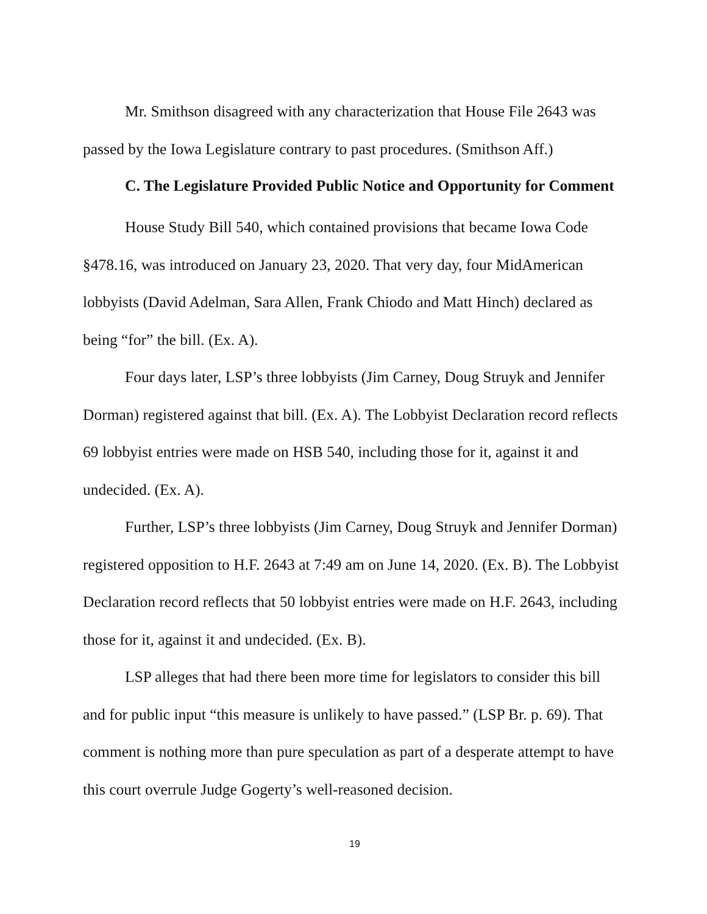Mr. Smithson disagreed with any characterization that House File 2643 was passed by the Iowa Legislature contrary to past procedures. (Smithson Aff.)
C. The Legislature Provided Public Notice and Opportunity for Comment
House Study Bill 540, which contained provisions that became Iowa Code §478.16, was introduced on January 23, 2020. That very day, four MidAmerican lobbyists (David Adelman, Sara Allen, Frank Chiodo and Matt Hinch) declared as being “for” the bill. (Ex. A).
Four days later, LSP’s three lobbyists (Jim Carney, Doug Struyk and Jennifer Dorman) registered against that bill. (Ex. A). The Lobbyist Declaration record reflects 69 lobbyist entries were made on HSB 540, including those for it, against it and undecided. (Ex. A).
Further, LSP’s three lobbyists (Jim Carney, Doug Struyk and Jennifer Dorman) registered opposition to H.F. 2643 at 7:49 am on June 14, 2020. (Ex. B). The Lobbyist Declaration record reflects that 50 lobbyist entries were made on H.F. 2643, including those for it, against it and undecided. (Ex. B).
LSP alleges that had there been more time for legislators to consider this bill and for public input “this measure is unlikely to have passed.” (LSP Br. p. 69). That comment is nothing more than pure speculation as part of a desperate attempt to have this court overrule Judge Gogerty’s well-reasoned decision.
19